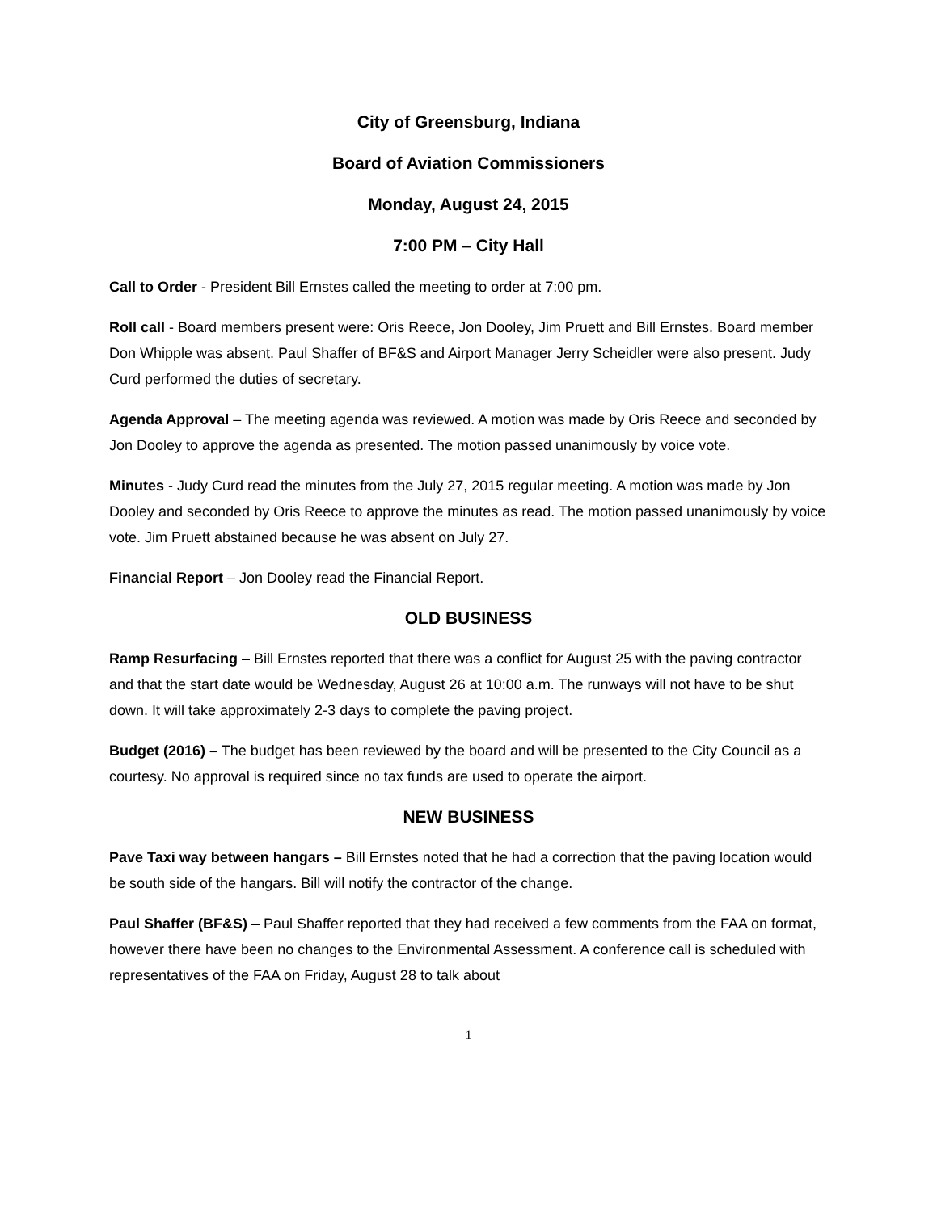City of Greensburg, Indiana
Board of Aviation Commissioners
Monday, August 24, 2015
7:00 PM – City Hall
Call to Order - President Bill Ernstes called the meeting to order at 7:00 pm.
Roll call - Board members present were: Oris Reece, Jon Dooley, Jim Pruett and Bill Ernstes. Board member Don Whipple was absent. Paul Shaffer of BF&S and Airport Manager Jerry Scheidler were also present. Judy Curd performed the duties of secretary.
Agenda Approval – The meeting agenda was reviewed. A motion was made by Oris Reece and seconded by Jon Dooley to approve the agenda as presented. The motion passed unanimously by voice vote.
Minutes - Judy Curd read the minutes from the July 27, 2015 regular meeting. A motion was made by Jon Dooley and seconded by Oris Reece to approve the minutes as read. The motion passed unanimously by voice vote. Jim Pruett abstained because he was absent on July 27.
Financial Report – Jon Dooley read the Financial Report.
OLD BUSINESS
Ramp Resurfacing – Bill Ernstes reported that there was a conflict for August 25 with the paving contractor and that the start date would be Wednesday, August 26 at 10:00 a.m. The runways will not have to be shut down. It will take approximately 2-3 days to complete the paving project.
Budget (2016) – The budget has been reviewed by the board and will be presented to the City Council as a courtesy. No approval is required since no tax funds are used to operate the airport.
NEW BUSINESS
Pave Taxi way between hangars – Bill Ernstes noted that he had a correction that the paving location would be south side of the hangars. Bill will notify the contractor of the change.
Paul Shaffer (BF&S) – Paul Shaffer reported that they had received a few comments from the FAA on format, however there have been no changes to the Environmental Assessment. A conference call is scheduled with representatives of the FAA on Friday, August 28 to talk about
1